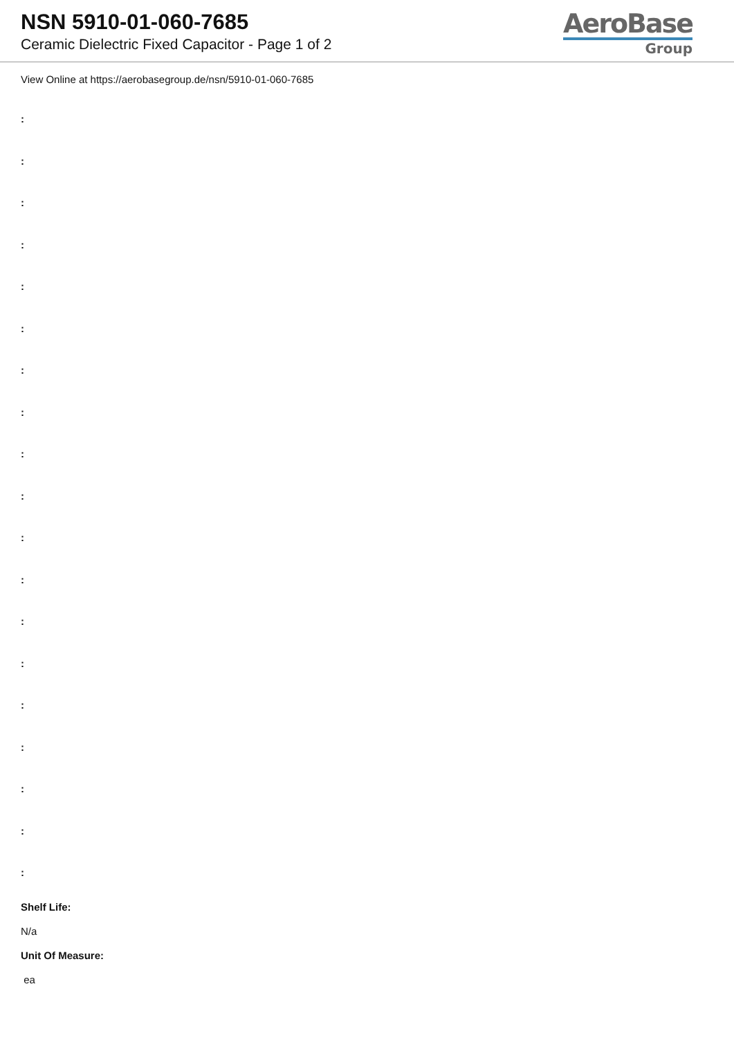NSN 5910-01-060-7685
Ceramic Dielectric Fixed Capacitor - Page 1 of 2
AeroBase
Group
View Online at https://aerobasegroup.de/nsn/5910-01-060-7685
:
:
:
:
:
:
:
:
:
:
:
:
:
:
:
:
:
:
:
Shelf Life:
N/a
Unit Of Measure:
ea